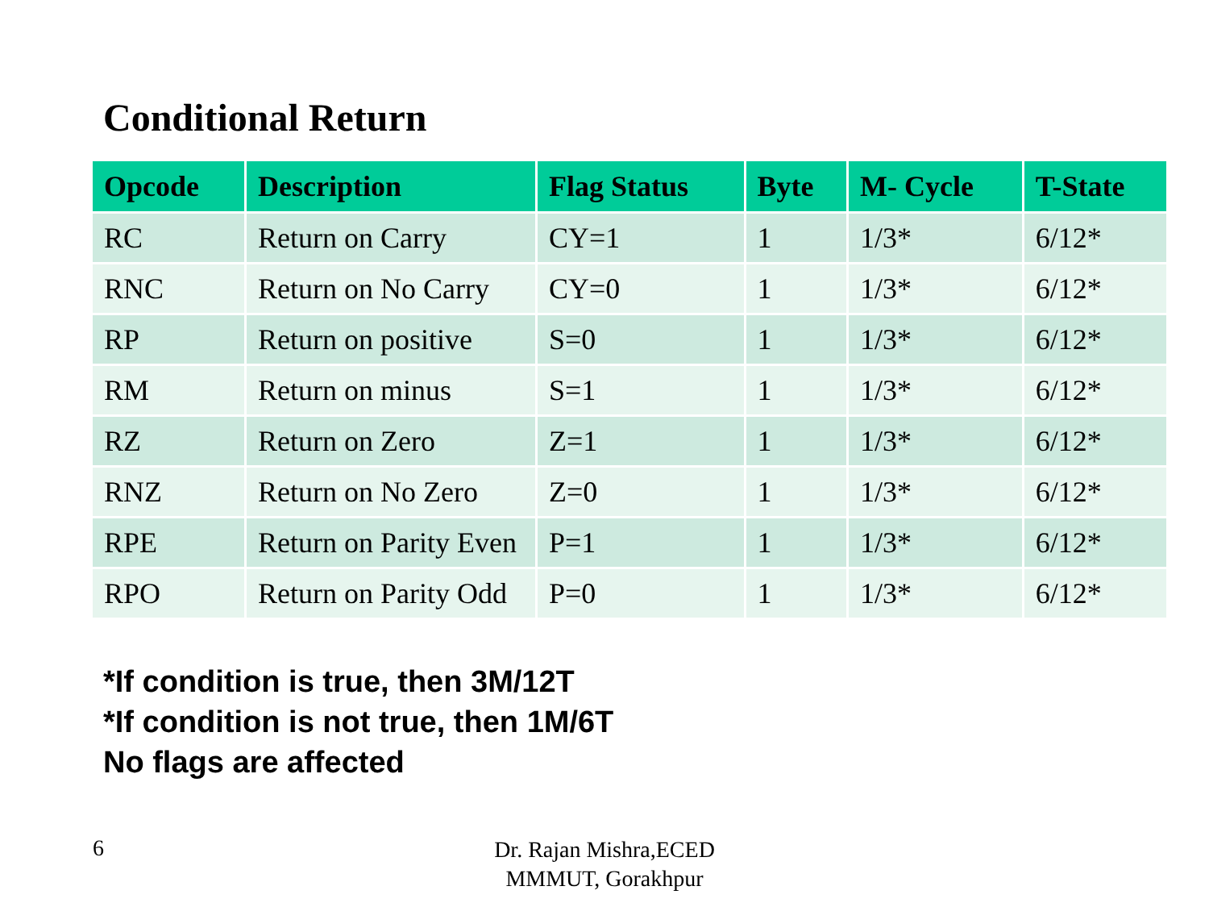Conditional Return
| Opcode | Description | Flag Status | Byte | M- Cycle | T-State |
| --- | --- | --- | --- | --- | --- |
| RC | Return on Carry | CY=1 | 1 | 1/3* | 6/12* |
| RNC | Return on No Carry | CY=0 | 1 | 1/3* | 6/12* |
| RP | Return on positive | S=0 | 1 | 1/3* | 6/12* |
| RM | Return on minus | S=1 | 1 | 1/3* | 6/12* |
| RZ | Return on Zero | Z=1 | 1 | 1/3* | 6/12* |
| RNZ | Return on No Zero | Z=0 | 1 | 1/3* | 6/12* |
| RPE | Return on Parity Even | P=1 | 1 | 1/3* | 6/12* |
| RPO | Return on Parity Odd | P=0 | 1 | 1/3* | 6/12* |
*If condition is true, then 3M/12T
*If condition is not true, then 1M/6T
No flags are affected
6
Dr. Rajan Mishra,ECED
MMMUT, Gorakhpur